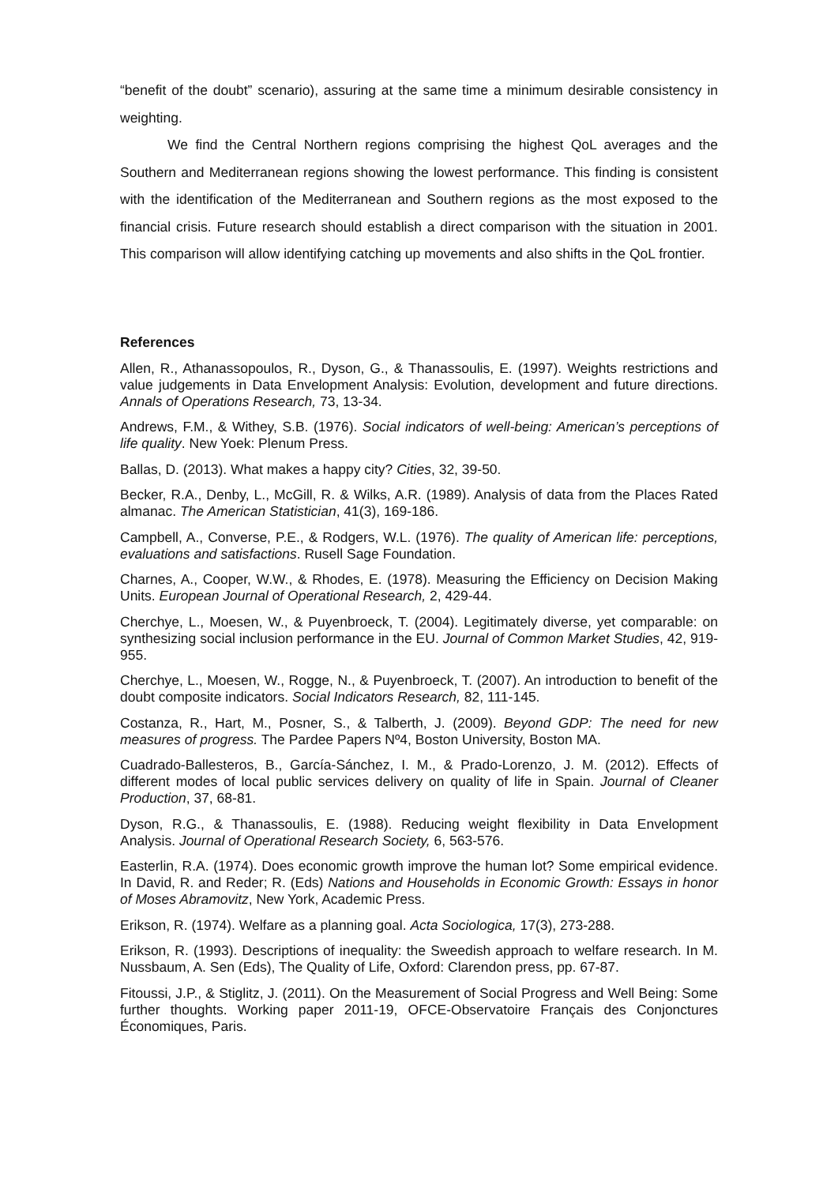“benefit of the doubt” scenario), assuring at the same time a minimum desirable consistency in weighting.
We find the Central Northern regions comprising the highest QoL averages and the Southern and Mediterranean regions showing the lowest performance. This finding is consistent with the identification of the Mediterranean and Southern regions as the most exposed to the financial crisis. Future research should establish a direct comparison with the situation in 2001. This comparison will allow identifying catching up movements and also shifts in the QoL frontier.
References
Allen, R., Athanassopoulos, R., Dyson, G., & Thanassoulis, E. (1997). Weights restrictions and value judgements in Data Envelopment Analysis: Evolution, development and future directions. Annals of Operations Research, 73, 13-34.
Andrews, F.M., & Withey, S.B. (1976). Social indicators of well-being: American’s perceptions of life quality. New Yoek: Plenum Press.
Ballas, D. (2013). What makes a happy city? Cities, 32, 39-50.
Becker, R.A., Denby, L., McGill, R. & Wilks, A.R. (1989). Analysis of data from the Places Rated almanac. The American Statistician, 41(3), 169-186.
Campbell, A., Converse, P.E., & Rodgers, W.L. (1976). The quality of American life: perceptions, evaluations and satisfactions. Rusell Sage Foundation.
Charnes, A., Cooper, W.W., & Rhodes, E. (1978). Measuring the Efficiency on Decision Making Units. European Journal of Operational Research, 2, 429-44.
Cherchye, L., Moesen, W., & Puyenbroeck, T. (2004). Legitimately diverse, yet comparable: on synthesizing social inclusion performance in the EU. Journal of Common Market Studies, 42, 919-955.
Cherchye, L., Moesen, W., Rogge, N., & Puyenbroeck, T. (2007). An introduction to benefit of the doubt composite indicators. Social Indicators Research, 82, 111-145.
Costanza, R., Hart, M., Posner, S., & Talberth, J. (2009). Beyond GDP: The need for new measures of progress. The Pardee Papers Nº4, Boston University, Boston MA.
Cuadrado-Ballesteros, B., García-Sánchez, I. M., & Prado-Lorenzo, J. M. (2012). Effects of different modes of local public services delivery on quality of life in Spain. Journal of Cleaner Production, 37, 68-81.
Dyson, R.G., & Thanassoulis, E. (1988). Reducing weight flexibility in Data Envelopment Analysis. Journal of Operational Research Society, 6, 563-576.
Easterlin, R.A. (1974). Does economic growth improve the human lot? Some empirical evidence. In David, R. and Reder; R. (Eds) Nations and Households in Economic Growth: Essays in honor of Moses Abramovitz, New York, Academic Press.
Erikson, R. (1974). Welfare as a planning goal. Acta Sociologica, 17(3), 273-288.
Erikson, R. (1993). Descriptions of inequality: the Sweedish approach to welfare research. In M. Nussbaum, A. Sen (Eds), The Quality of Life, Oxford: Clarendon press, pp. 67-87.
Fitoussi, J.P., & Stiglitz, J. (2011). On the Measurement of Social Progress and Well Being: Some further thoughts. Working paper 2011-19, OFCE-Observatoire Français des Conjonctures Économiques, Paris.